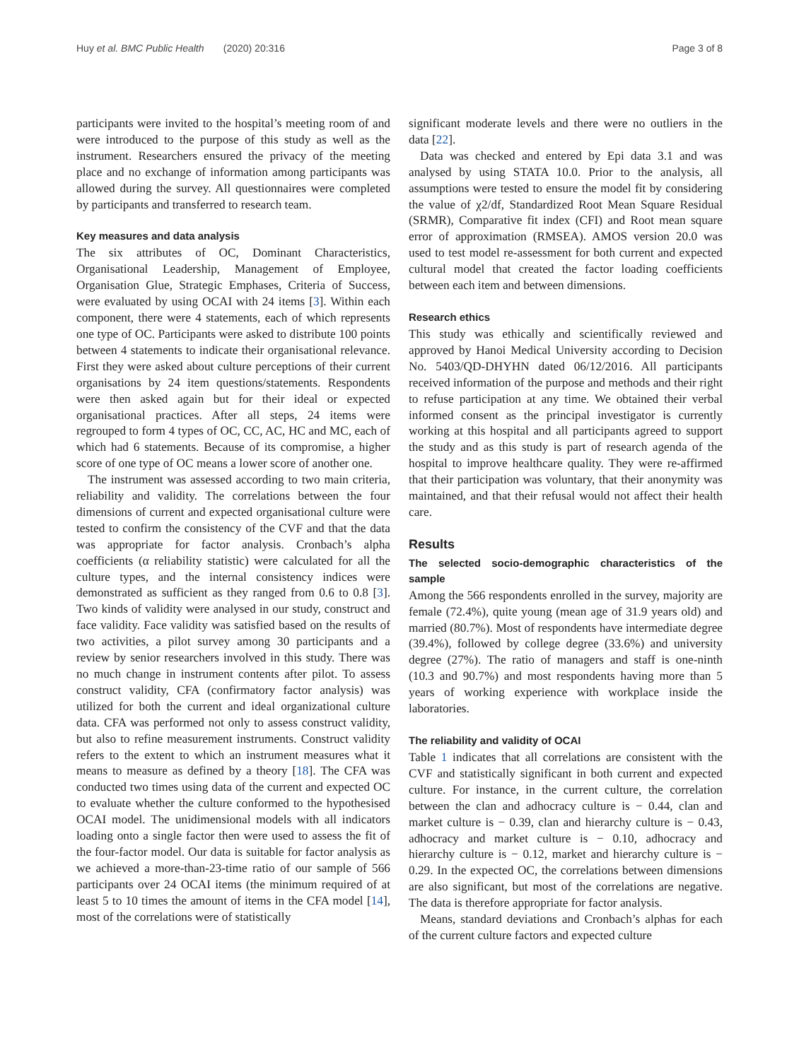Huy et al. BMC Public Health (2020) 20:316 Page 3 of 8
participants were invited to the hospital’s meeting room of and were introduced to the purpose of this study as well as the instrument. Researchers ensured the privacy of the meeting place and no exchange of information among participants was allowed during the survey. All questionnaires were completed by participants and transferred to research team.
Key measures and data analysis
The six attributes of OC, Dominant Characteristics, Organisational Leadership, Management of Employee, Organisation Glue, Strategic Emphases, Criteria of Success, were evaluated by using OCAI with 24 items [3]. Within each component, there were 4 statements, each of which represents one type of OC. Participants were asked to distribute 100 points between 4 statements to indicate their organisational relevance. First they were asked about culture perceptions of their current organisations by 24 item questions/statements. Respondents were then asked again but for their ideal or expected organisational practices. After all steps, 24 items were regrouped to form 4 types of OC, CC, AC, HC and MC, each of which had 6 statements. Because of its compromise, a higher score of one type of OC means a lower score of another one.
The instrument was assessed according to two main criteria, reliability and validity. The correlations between the four dimensions of current and expected organisational culture were tested to confirm the consistency of the CVF and that the data was appropriate for factor analysis. Cronbach’s alpha coefficients (α reliability statistic) were calculated for all the culture types, and the internal consistency indices were demonstrated as sufficient as they ranged from 0.6 to 0.8 [3]. Two kinds of validity were analysed in our study, construct and face validity. Face validity was satisfied based on the results of two activities, a pilot survey among 30 participants and a review by senior researchers involved in this study. There was no much change in instrument contents after pilot. To assess construct validity, CFA (confirmatory factor analysis) was utilized for both the current and ideal organizational culture data. CFA was performed not only to assess construct validity, but also to refine measurement instruments. Construct validity refers to the extent to which an instrument measures what it means to measure as defined by a theory [18]. The CFA was conducted two times using data of the current and expected OC to evaluate whether the culture conformed to the hypothesised OCAI model. The unidimensional models with all indicators loading onto a single factor then were used to assess the fit of the four-factor model. Our data is suitable for factor analysis as we achieved a more-than-23-time ratio of our sample of 566 participants over 24 OCAI items (the minimum required of at least 5 to 10 times the amount of items in the CFA model [14], most of the correlations were of statistically
significant moderate levels and there were no outliers in the data [22].
Data was checked and entered by Epi data 3.1 and was analysed by using STATA 10.0. Prior to the analysis, all assumptions were tested to ensure the model fit by considering the value of χ2/df, Standardized Root Mean Square Residual (SRMR), Comparative fit index (CFI) and Root mean square error of approximation (RMSEA). AMOS version 20.0 was used to test model re-assessment for both current and expected cultural model that created the factor loading coefficients between each item and between dimensions.
Research ethics
This study was ethically and scientifically reviewed and approved by Hanoi Medical University according to Decision No. 5403/QD-DHYHN dated 06/12/2016. All participants received information of the purpose and methods and their right to refuse participation at any time. We obtained their verbal informed consent as the principal investigator is currently working at this hospital and all participants agreed to support the study and as this study is part of research agenda of the hospital to improve healthcare quality. They were re-affirmed that their participation was voluntary, that their anonymity was maintained, and that their refusal would not affect their health care.
Results
The selected socio-demographic characteristics of the sample
Among the 566 respondents enrolled in the survey, majority are female (72.4%), quite young (mean age of 31.9 years old) and married (80.7%). Most of respondents have intermediate degree (39.4%), followed by college degree (33.6%) and university degree (27%). The ratio of managers and staff is one-ninth (10.3 and 90.7%) and most respondents having more than 5 years of working experience with workplace inside the laboratories.
The reliability and validity of OCAI
Table 1 indicates that all correlations are consistent with the CVF and statistically significant in both current and expected culture. For instance, in the current culture, the correlation between the clan and adhocracy culture is − 0.44, clan and market culture is − 0.39, clan and hierarchy culture is − 0.43, adhocracy and market culture is − 0.10, adhocracy and hierarchy culture is − 0.12, market and hierarchy culture is − 0.29. In the expected OC, the correlations between dimensions are also significant, but most of the correlations are negative. The data is therefore appropriate for factor analysis.
Means, standard deviations and Cronbach’s alphas for each of the current culture factors and expected culture